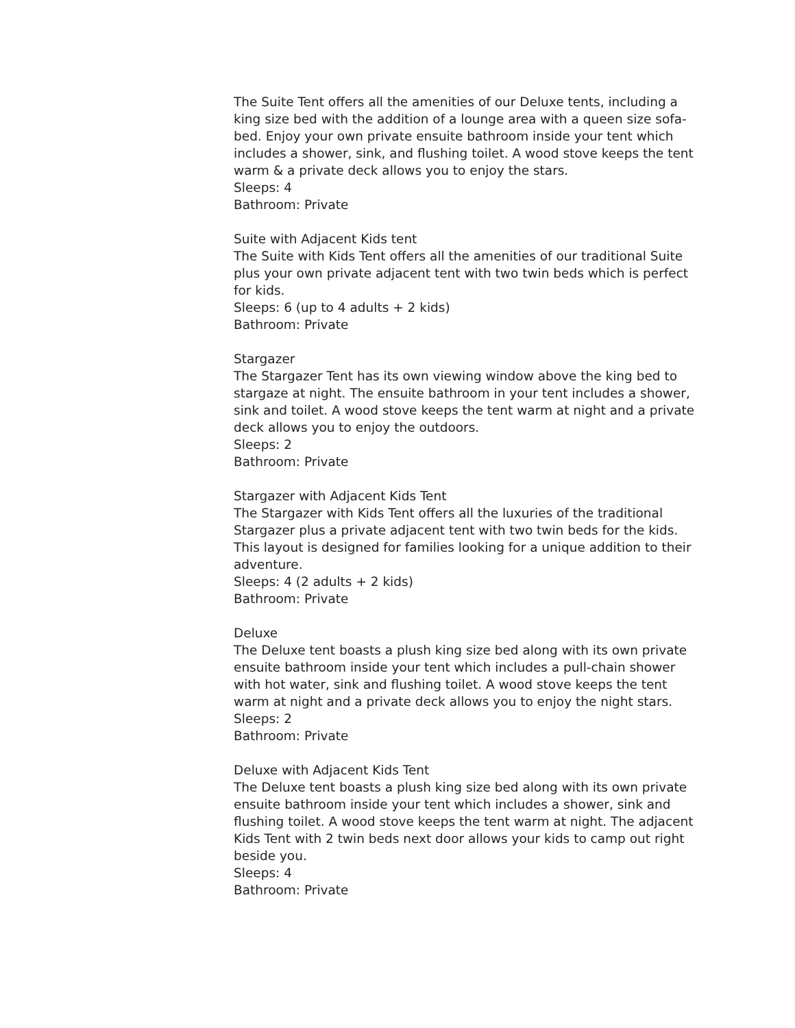The Suite Tent offers all the amenities of our Deluxe tents, including a king size bed with the addition of a lounge area with a queen size sofa-bed. Enjoy your own private ensuite bathroom inside your tent which includes a shower, sink, and flushing toilet. A wood stove keeps the tent warm & a private deck allows you to enjoy the stars.
Sleeps: 4
Bathroom: Private
Suite with Adjacent Kids tent
The Suite with Kids Tent offers all the amenities of our traditional Suite plus your own private adjacent tent with two twin beds which is perfect for kids.
Sleeps: 6 (up to 4 adults + 2 kids)
Bathroom: Private
Stargazer
The Stargazer Tent has its own viewing window above the king bed to stargaze at night. The ensuite bathroom in your tent includes a shower, sink and toilet. A wood stove keeps the tent warm at night and a private deck allows you to enjoy the outdoors.
Sleeps: 2
Bathroom: Private
Stargazer with Adjacent Kids Tent
The Stargazer with Kids Tent offers all the luxuries of the traditional Stargazer plus a private adjacent tent with two twin beds for the kids. This layout is designed for families looking for a unique addition to their adventure.
Sleeps: 4 (2 adults + 2 kids)
Bathroom: Private
Deluxe
The Deluxe tent boasts a plush king size bed along with its own private ensuite bathroom inside your tent which includes a pull-chain shower with hot water, sink and flushing toilet. A wood stove keeps the tent warm at night and a private deck allows you to enjoy the night stars.
Sleeps: 2
Bathroom: Private
Deluxe with Adjacent Kids Tent
The Deluxe tent boasts a plush king size bed along with its own private ensuite bathroom inside your tent which includes a shower, sink and flushing toilet. A wood stove keeps the tent warm at night. The adjacent Kids Tent with 2 twin beds next door allows your kids to camp out right beside you.
Sleeps: 4
Bathroom: Private